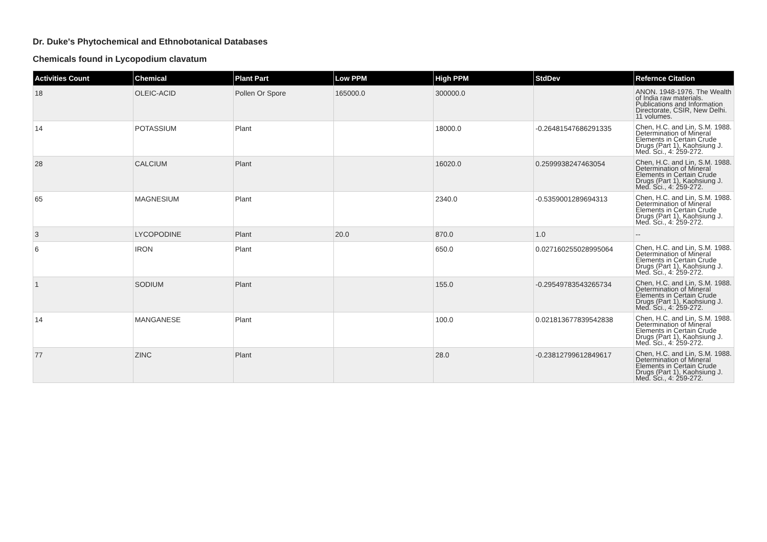Dr. Duke's Phytochemical and Ethnobotanical Databases
Chemicals found in Lycopodium clavatum
| Activities Count | Chemical | Plant Part | Low PPM | High PPM | StdDev | Refernce Citation |
| --- | --- | --- | --- | --- | --- | --- |
| 18 | OLEIC-ACID | Pollen Or Spore | 165000.0 | 300000.0 | | ANON. 1948-1976. The Wealth of India raw materials. Publications and Information Directorate, CSIR, New Delhi. 11 volumes. |
| 14 | POTASSIUM | Plant | | 18000.0 | -0.26481547686291335 | Chen, H.C. and Lin, S.M. 1988. Determination of Mineral Elements in Certain Crude Drugs (Part 1), Kaohsiung J. Med. Sci., 4: 259-272. |
| 28 | CALCIUM | Plant | | 16020.0 | 0.2599938247463054 | Chen, H.C. and Lin, S.M. 1988. Determination of Mineral Elements in Certain Crude Drugs (Part 1), Kaohsiung J. Med. Sci., 4: 259-272. |
| 65 | MAGNESIUM | Plant | | 2340.0 | -0.5359001289694313 | Chen, H.C. and Lin, S.M. 1988. Determination of Mineral Elements in Certain Crude Drugs (Part 1), Kaohsiung J. Med. Sci., 4: 259-272. |
| 3 | LYCOPODINE | Plant | 20.0 | 870.0 | 1.0 | -- |
| 6 | IRON | Plant | | 650.0 | 0.027160255028995064 | Chen, H.C. and Lin, S.M. 1988. Determination of Mineral Elements in Certain Crude Drugs (Part 1), Kaohsiung J. Med. Sci., 4: 259-272. |
| 1 | SODIUM | Plant | | 155.0 | -0.29549783543265734 | Chen, H.C. and Lin, S.M. 1988. Determination of Mineral Elements in Certain Crude Drugs (Part 1), Kaohsiung J. Med. Sci., 4: 259-272. |
| 14 | MANGANESE | Plant | | 100.0 | 0.021813677839542838 | Chen, H.C. and Lin, S.M. 1988. Determination of Mineral Elements in Certain Crude Drugs (Part 1), Kaohsiung J. Med. Sci., 4: 259-272. |
| 77 | ZINC | Plant | | 28.0 | -0.23812799612849617 | Chen, H.C. and Lin, S.M. 1988. Determination of Mineral Elements in Certain Crude Drugs (Part 1), Kaohsiung J. Med. Sci., 4: 259-272. |